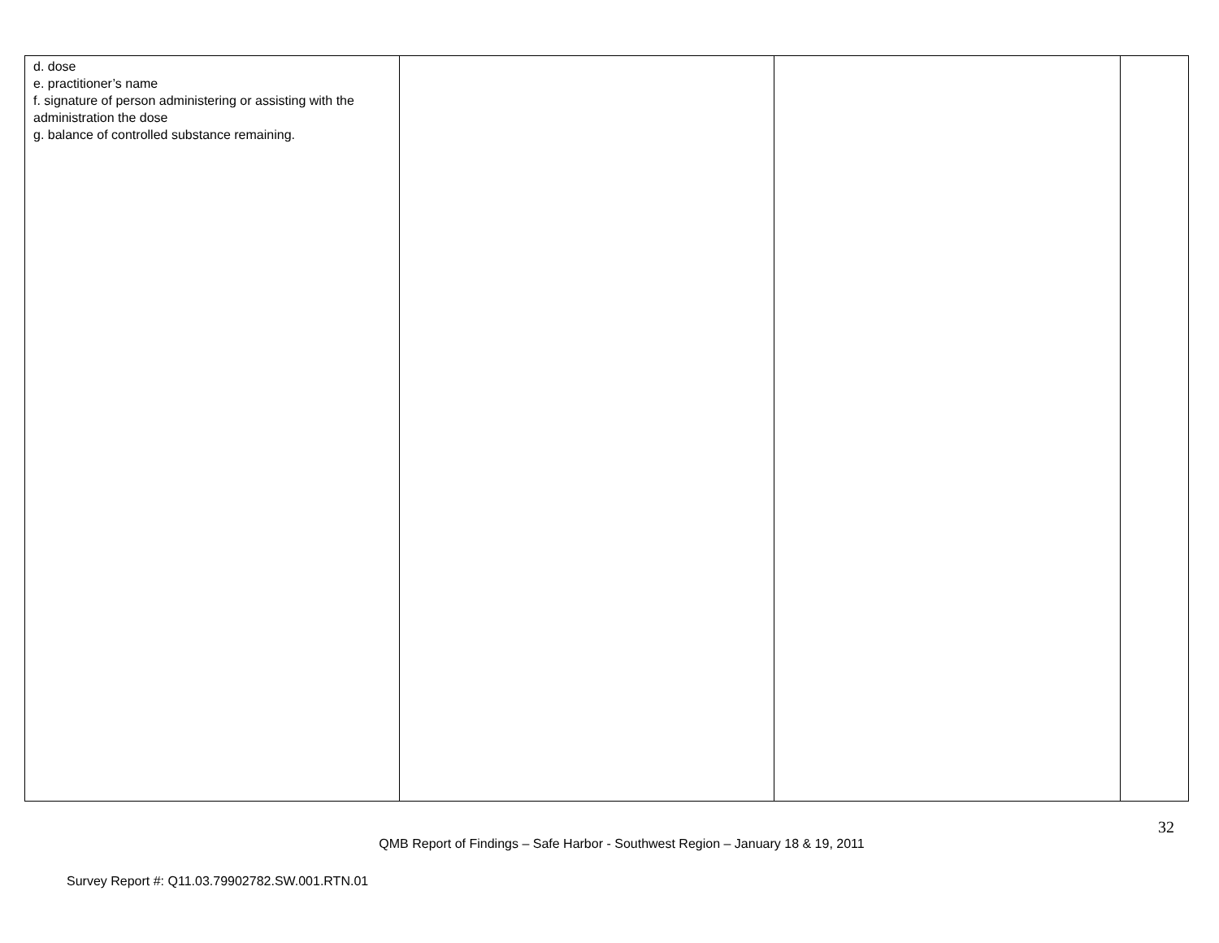| d. dose e. practitioner’s name f. signature of person administering or assisting with the administration the dose g. balance of controlled substance remaining. | | | |
32
QMB Report of Findings – Safe Harbor - Southwest Region – January 18 & 19, 2011
Survey Report #: Q11.03.79902782.SW.001.RTN.01